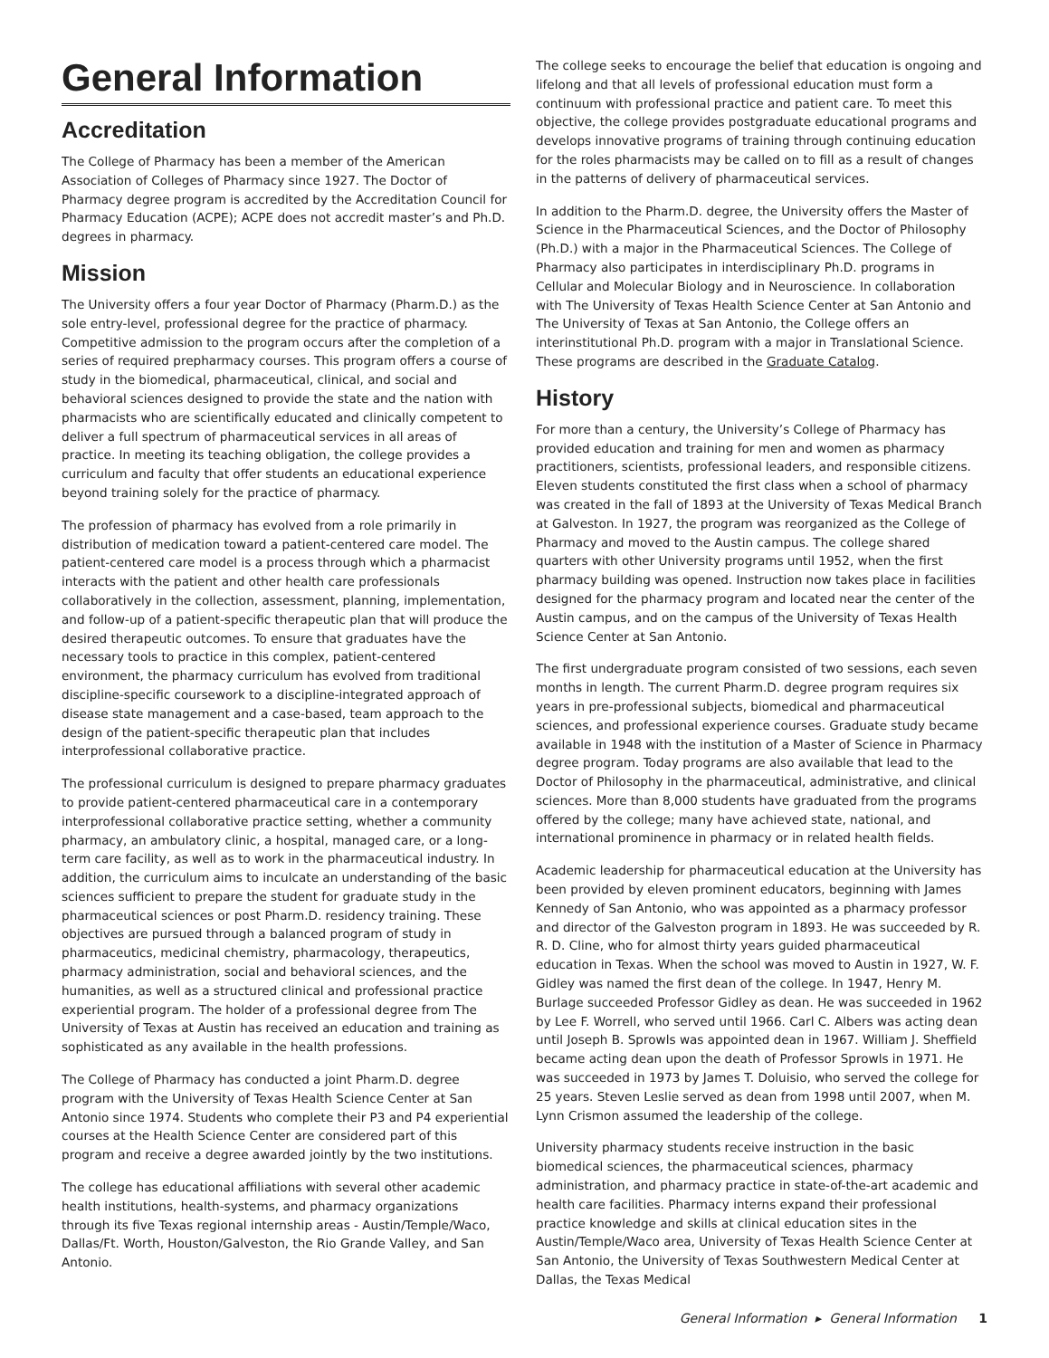General Information
Accreditation
The College of Pharmacy has been a member of the American Association of Colleges of Pharmacy since 1927. The Doctor of Pharmacy degree program is accredited by the Accreditation Council for Pharmacy Education (ACPE); ACPE does not accredit master’s and Ph.D. degrees in pharmacy.
Mission
The University offers a four year Doctor of Pharmacy (Pharm.D.) as the sole entry-level, professional degree for the practice of pharmacy. Competitive admission to the program occurs after the completion of a series of required prepharmacy courses. This program offers a course of study in the biomedical, pharmaceutical, clinical, and social and behavioral sciences designed to provide the state and the nation with pharmacists who are scientifically educated and clinically competent to deliver a full spectrum of pharmaceutical services in all areas of practice. In meeting its teaching obligation, the college provides a curriculum and faculty that offer students an educational experience beyond training solely for the practice of pharmacy.
The profession of pharmacy has evolved from a role primarily in distribution of medication toward a patient-centered care model. The patient-centered care model is a process through which a pharmacist interacts with the patient and other health care professionals collaboratively in the collection, assessment, planning, implementation, and follow-up of a patient-specific therapeutic plan that will produce the desired therapeutic outcomes. To ensure that graduates have the necessary tools to practice in this complex, patient-centered environment, the pharmacy curriculum has evolved from traditional discipline-specific coursework to a discipline-integrated approach of disease state management and a case-based, team approach to the design of the patient-specific therapeutic plan that includes interprofessional collaborative practice.
The professional curriculum is designed to prepare pharmacy graduates to provide patient-centered pharmaceutical care in a contemporary interprofessional collaborative practice setting, whether a community pharmacy, an ambulatory clinic, a hospital, managed care, or a long-term care facility, as well as to work in the pharmaceutical industry. In addition, the curriculum aims to inculcate an understanding of the basic sciences sufficient to prepare the student for graduate study in the pharmaceutical sciences or post Pharm.D. residency training. These objectives are pursued through a balanced program of study in pharmaceutics, medicinal chemistry, pharmacology, therapeutics, pharmacy administration, social and behavioral sciences, and the humanities, as well as a structured clinical and professional practice experiential program. The holder of a professional degree from The University of Texas at Austin has received an education and training as sophisticated as any available in the health professions.
The College of Pharmacy has conducted a joint Pharm.D. degree program with the University of Texas Health Science Center at San Antonio since 1974. Students who complete their P3 and P4 experiential courses at the Health Science Center are considered part of this program and receive a degree awarded jointly by the two institutions.
The college has educational affiliations with several other academic health institutions, health-systems, and pharmacy organizations through its five Texas regional internship areas - Austin/Temple/Waco, Dallas/Ft. Worth, Houston/Galveston, the Rio Grande Valley, and San Antonio.
The college seeks to encourage the belief that education is ongoing and lifelong and that all levels of professional education must form a continuum with professional practice and patient care. To meet this objective, the college provides postgraduate educational programs and develops innovative programs of training through continuing education for the roles pharmacists may be called on to fill as a result of changes in the patterns of delivery of pharmaceutical services.
In addition to the Pharm.D. degree, the University offers the Master of Science in the Pharmaceutical Sciences, and the Doctor of Philosophy (Ph.D.) with a major in the Pharmaceutical Sciences. The College of Pharmacy also participates in interdisciplinary Ph.D. programs in Cellular and Molecular Biology and in Neuroscience. In collaboration with The University of Texas Health Science Center at San Antonio and The University of Texas at San Antonio, the College offers an interinstitutional Ph.D. program with a major in Translational Science. These programs are described in the Graduate Catalog.
History
For more than a century, the University’s College of Pharmacy has provided education and training for men and women as pharmacy practitioners, scientists, professional leaders, and responsible citizens. Eleven students constituted the first class when a school of pharmacy was created in the fall of 1893 at the University of Texas Medical Branch at Galveston. In 1927, the program was reorganized as the College of Pharmacy and moved to the Austin campus. The college shared quarters with other University programs until 1952, when the first pharmacy building was opened. Instruction now takes place in facilities designed for the pharmacy program and located near the center of the Austin campus, and on the campus of the University of Texas Health Science Center at San Antonio.
The first undergraduate program consisted of two sessions, each seven months in length. The current Pharm.D. degree program requires six years in pre-professional subjects, biomedical and pharmaceutical sciences, and professional experience courses. Graduate study became available in 1948 with the institution of a Master of Science in Pharmacy degree program. Today programs are also available that lead to the Doctor of Philosophy in the pharmaceutical, administrative, and clinical sciences. More than 8,000 students have graduated from the programs offered by the college; many have achieved state, national, and international prominence in pharmacy or in related health fields.
Academic leadership for pharmaceutical education at the University has been provided by eleven prominent educators, beginning with James Kennedy of San Antonio, who was appointed as a pharmacy professor and director of the Galveston program in 1893. He was succeeded by R. R. D. Cline, who for almost thirty years guided pharmaceutical education in Texas. When the school was moved to Austin in 1927, W. F. Gidley was named the first dean of the college. In 1947, Henry M. Burlage succeeded Professor Gidley as dean. He was succeeded in 1962 by Lee F. Worrell, who served until 1966. Carl C. Albers was acting dean until Joseph B. Sprowls was appointed dean in 1967. William J. Sheffield became acting dean upon the death of Professor Sprowls in 1971. He was succeeded in 1973 by James T. Doluisio, who served the college for 25 years. Steven Leslie served as dean from 1998 until 2007, when M. Lynn Crismon assumed the leadership of the college.
University pharmacy students receive instruction in the basic biomedical sciences, the pharmaceutical sciences, pharmacy administration, and pharmacy practice in state-of-the-art academic and health care facilities. Pharmacy interns expand their professional practice knowledge and skills at clinical education sites in the Austin/Temple/Waco area, University of Texas Health Science Center at San Antonio, the University of Texas Southwestern Medical Center at Dallas, the Texas Medical
General Information ▸ General Information 1